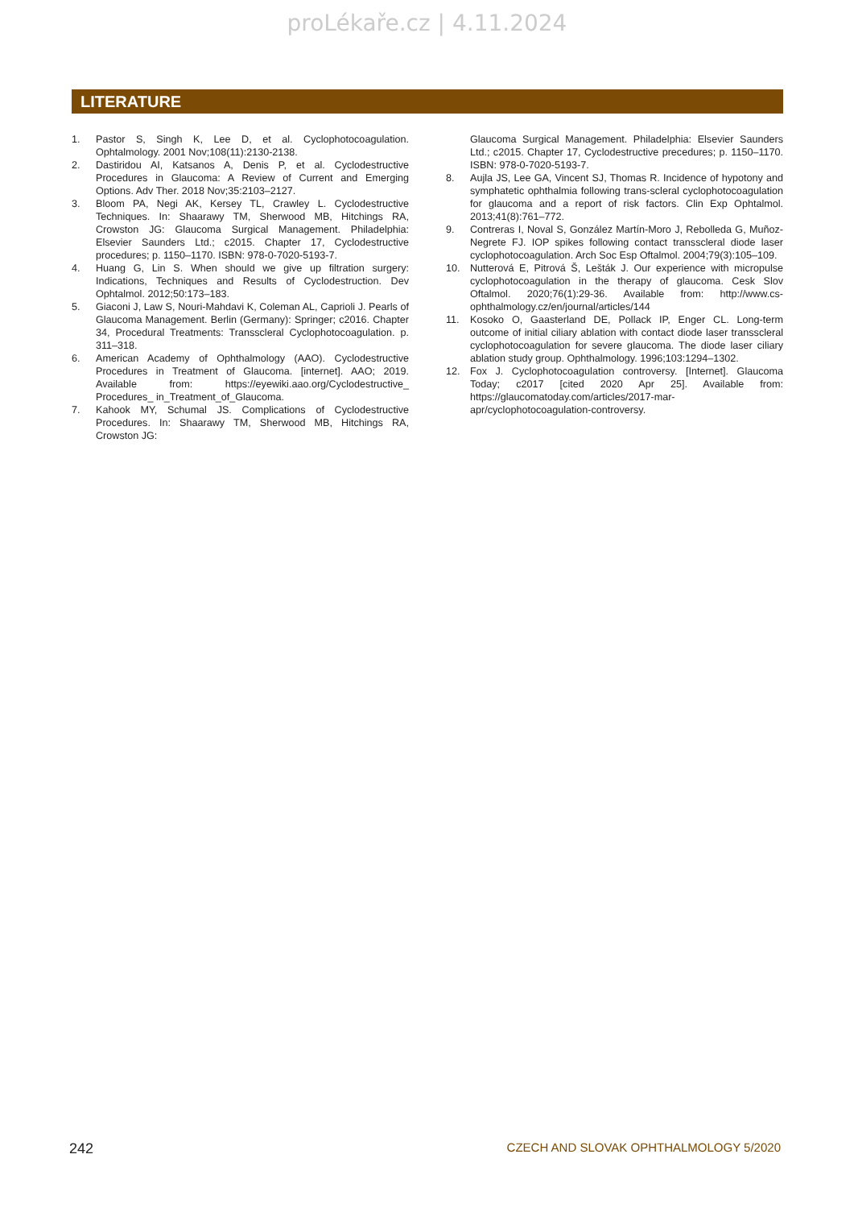proLékaře.cz | 4.11.2024
LITERATURE
1. Pastor S, Singh K, Lee D, et al. Cyclophotocoagulation. Ophtalmology. 2001 Nov;108(11):2130-2138.
2. Dastiridou AI, Katsanos A, Denis P, et al. Cyclodestructive Procedures in Glaucoma: A Review of Current and Emerging Options. Adv Ther. 2018 Nov;35:2103–2127.
3. Bloom PA, Negi AK, Kersey TL, Crawley L. Cyclodestructive Techniques. In: Shaarawy TM, Sherwood MB, Hitchings RA, Crowston JG: Glaucoma Surgical Management. Philadelphia: Elsevier Saunders Ltd.; c2015. Chapter 17, Cyclodestructive procedures; p. 1150–1170. ISBN: 978-0-7020-5193-7.
4. Huang G, Lin S. When should we give up filtration surgery: Indications, Techniques and Results of Cyclodestruction. Dev Ophtalmol. 2012;50:173–183.
5. Giaconi J, Law S, Nouri-Mahdavi K, Coleman AL, Caprioli J. Pearls of Glaucoma Management. Berlin (Germany): Springer; c2016. Chapter 34, Procedural Treatments: Transscleral Cyclophotocoagulation. p. 311–318.
6. American Academy of Ophthalmology (AAO). Cyclodestructive Procedures in Treatment of Glaucoma. [internet]. AAO; 2019. Available from: https://eyewiki.aao.org/Cyclodestructive_ Procedures_ in_Treatment_of_Glaucoma.
7. Kahook MY, Schumal JS. Complications of Cyclodestructive Procedures. In: Shaarawy TM, Sherwood MB, Hitchings RA, Crowston JG:
Glaucoma Surgical Management. Philadelphia: Elsevier Saunders Ltd.; c2015. Chapter 17, Cyclodestructive precedures; p. 1150–1170. ISBN: 978-0-7020-5193-7.
8. Aujla JS, Lee GA, Vincent SJ, Thomas R. Incidence of hypotony and symphatetic ophthalmia following trans-scleral cyclophotocoagulation for glaucoma and a report of risk factors. Clin Exp Ophtalmol. 2013;41(8):761–772.
9. Contreras I, Noval S, González Martín-Moro J, Rebolleda G, Muñoz-Negrete FJ. IOP spikes following contact transscleral diode laser cyclophotocoagulation. Arch Soc Esp Oftalmol. 2004;79(3):105–109.
10. Nutterová E, Pitrová Š, Lešták J. Our experience with micropulse cyclophotocoagulation in the therapy of glaucoma. Cesk Slov Oftalmol. 2020;76(1):29-36. Available from: http://www.cs-ophthalmology.cz/en/journal/articles/144
11. Kosoko O, Gaasterland DE, Pollack IP, Enger CL. Long-term outcome of initial ciliary ablation with contact diode laser transscleral cyclophotocoagulation for severe glaucoma. The diode laser ciliary ablation study group. Ophthalmology. 1996;103:1294–1302.
12. Fox J. Cyclophotocoagulation controversy. [Internet]. Glaucoma Today; c2017 [cited 2020 Apr 25]. Available from: https://glaucomatoday.com/articles/2017-mar-apr/cyclophotocoagulation-controversy.
242 CZECH AND SLOVAK OPHTHALMOLOGY 5/2020